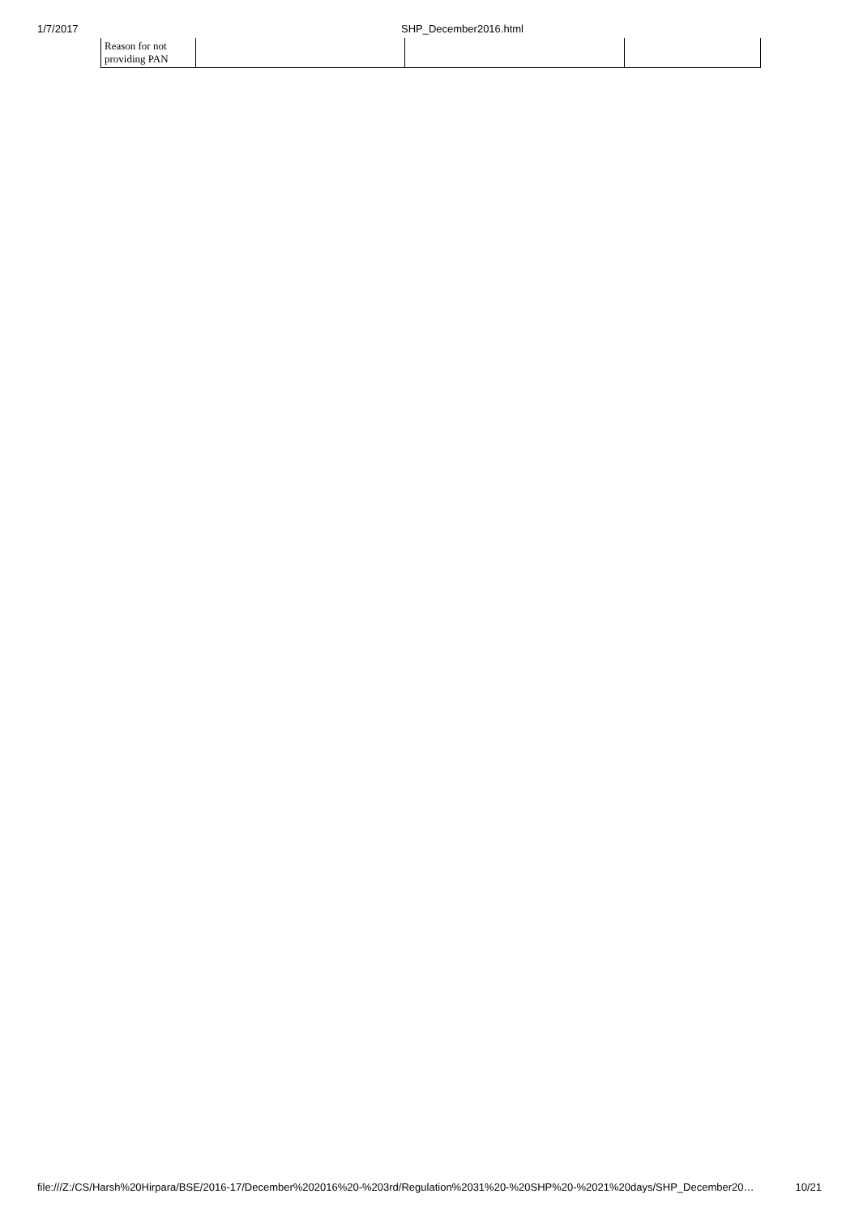1/7/2017 SHP_December2016.html
| Reason for not providing PAN | | | |
file:///Z:/CS/Harsh%20Hirpara/BSE/2016-17/December%202016%20-%203rd/Regulation%2031%20-%20SHP%20-%2021%20days/SHP_December20… 10/21